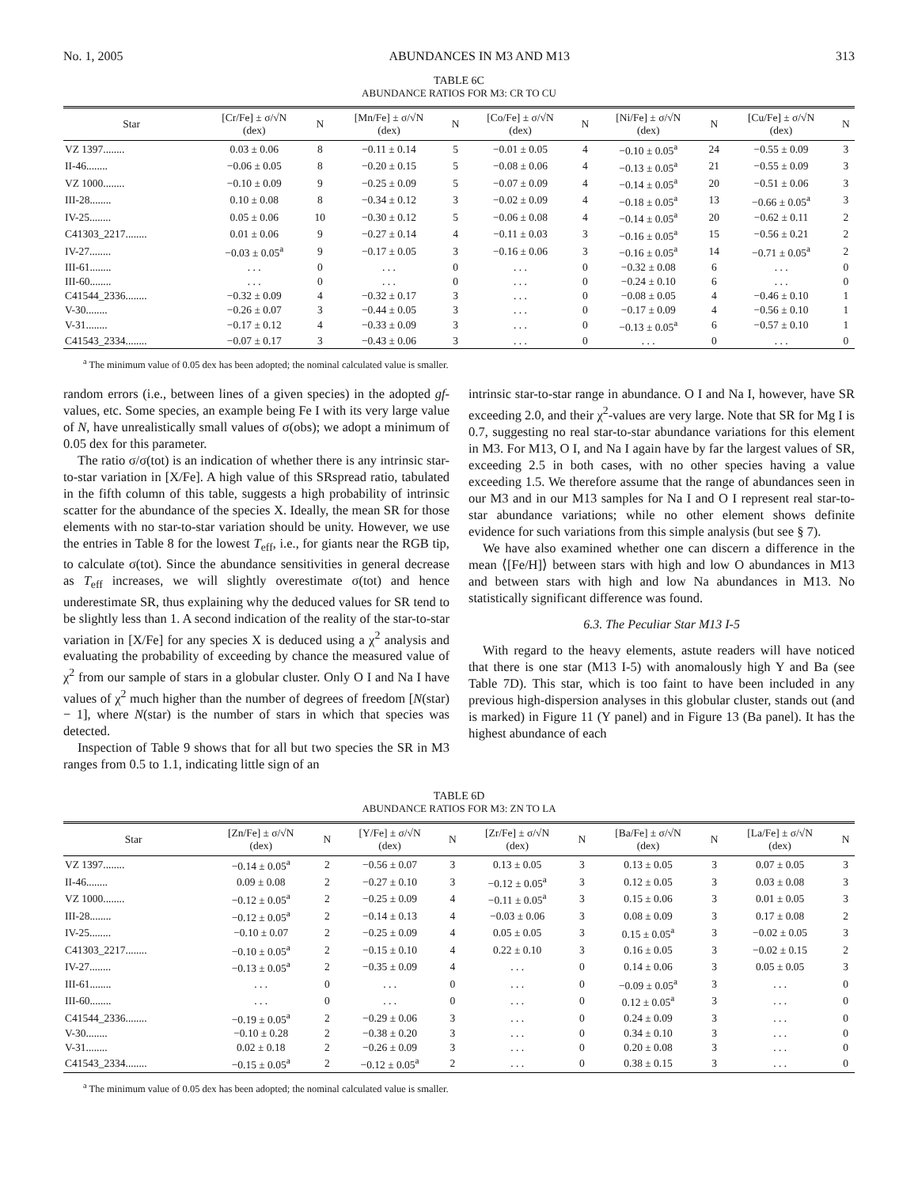No. 1, 2005 ABUNDANCES IN M3 AND M13 313
TABLE 6C
ABUNDANCE RATIOS FOR M3: CR TO CU
| Star | [Cr/Fe] ± σ/√N (dex) | N | [Mn/Fe] ± σ/√N (dex) | N | [Co/Fe] ± σ/√N (dex) | N | [Ni/Fe] ± σ/√N (dex) | N | [Cu/Fe] ± σ/√N (dex) | N |
| --- | --- | --- | --- | --- | --- | --- | --- | --- | --- | --- |
| VZ 1397........ | 0.03 ± 0.06 | 8 | −0.11 ± 0.14 | 5 | −0.01 ± 0.05 | 4 | −0.10 ± 0.05<sup>a</sup> | 24 | −0.55 ± 0.09 | 3 |
| II-46........ | −0.06 ± 0.05 | 8 | −0.20 ± 0.15 | 5 | −0.08 ± 0.06 | 4 | −0.13 ± 0.05<sup>a</sup> | 21 | −0.55 ± 0.09 | 3 |
| VZ 1000........ | −0.10 ± 0.09 | 9 | −0.25 ± 0.09 | 5 | −0.07 ± 0.09 | 4 | −0.14 ± 0.05<sup>a</sup> | 20 | −0.51 ± 0.06 | 3 |
| III-28........ | 0.10 ± 0.08 | 8 | −0.34 ± 0.12 | 3 | −0.02 ± 0.09 | 4 | −0.18 ± 0.05<sup>a</sup> | 13 | −0.66 ± 0.05<sup>a</sup> | 3 |
| IV-25........ | 0.05 ± 0.06 | 10 | −0.30 ± 0.12 | 5 | −0.06 ± 0.08 | 4 | −0.14 ± 0.05<sup>a</sup> | 20 | −0.62 ± 0.11 | 2 |
| C41303_2217........ | 0.01 ± 0.06 | 9 | −0.27 ± 0.14 | 4 | −0.11 ± 0.03 | 3 | −0.16 ± 0.05<sup>a</sup> | 15 | −0.56 ± 0.21 | 2 |
| IV-27........ | −0.03 ± 0.05<sup>a</sup> | 9 | −0.17 ± 0.05 | 3 | −0.16 ± 0.06 | 3 | −0.16 ± 0.05<sup>a</sup> | 14 | −0.71 ± 0.05<sup>a</sup> | 2 |
| III-61........ | . . . | 0 | . . . | 0 | . . . | 0 | −0.32 ± 0.08 | 6 | . . . | 0 |
| III-60........ | . . . | 0 | . . . | 0 | . . . | 0 | −0.24 ± 0.10 | 6 | . . . | 0 |
| C41544_2336........ | −0.32 ± 0.09 | 4 | −0.32 ± 0.17 | 3 | . . . | 0 | −0.08 ± 0.05 | 4 | −0.46 ± 0.10 | 1 |
| V-30........ | −0.26 ± 0.07 | 3 | −0.44 ± 0.05 | 3 | . . . | 0 | −0.17 ± 0.09 | 4 | −0.56 ± 0.10 | 1 |
| V-31........ | −0.17 ± 0.12 | 4 | −0.33 ± 0.09 | 3 | . . . | 0 | −0.13 ± 0.05<sup>a</sup> | 6 | −0.57 ± 0.10 | 1 |
| C41543_2334........ | −0.07 ± 0.17 | 3 | −0.43 ± 0.06 | 3 | . . . | 0 | . . . | 0 | . . . | 0 |
<sup>a</sup> The minimum value of 0.05 dex has been adopted; the nominal calculated value is smaller.
random errors (i.e., between lines of a given species) in the adopted gf-values, etc. Some species, an example being Fe I with its very large value of N, have unrealistically small values of σ(obs); we adopt a minimum of 0.05 dex for this parameter.
The ratio σ/σ(tot) is an indication of whether there is any intrinsic star-to-star variation in [X/Fe]. A high value of this SRspread ratio, tabulated in the fifth column of this table, suggests a high probability of intrinsic scatter for the abundance of the species X. Ideally, the mean SR for those elements with no star-to-star variation should be unity. However, we use the entries in Table 8 for the lowest T<sub>eff</sub>, i.e., for giants near the RGB tip, to calculate σ(tot). Since the abundance sensitivities in general decrease as T<sub>eff</sub> increases, we will slightly overestimate σ(tot) and hence underestimate SR, thus explaining why the deduced values for SR tend to be slightly less than 1. A second indication of the reality of the star-to-star variation in [X/Fe] for any species X is deduced using a χ<sup>2</sup> analysis and evaluating the probability of exceeding by chance the measured value of χ<sup>2</sup> from our sample of stars in a globular cluster. Only O I and Na I have values of χ<sup>2</sup> much higher than the number of degrees of freedom [N(star) − 1], where N(star) is the number of stars in which that species was detected.
Inspection of Table 9 shows that for all but two species the SR in M3 ranges from 0.5 to 1.1, indicating little sign of an
intrinsic star-to-star range in abundance. O I and Na I, however, have SR exceeding 2.0, and their χ<sup>2</sup>-values are very large. Note that SR for Mg I is 0.7, suggesting no real star-to-star abundance variations for this element in M3. For M13, O I, and Na I again have by far the largest values of SR, exceeding 2.5 in both cases, with no other species having a value exceeding 1.5. We therefore assume that the range of abundances seen in our M3 and in our M13 samples for Na I and O I represent real star-to-star abundance variations; while no other element shows definite evidence for such variations from this simple analysis (but see § 7).
We have also examined whether one can discern a difference in the mean ⟨[Fe/H]⟩ between stars with high and low O abundances in M13 and between stars with high and low Na abundances in M13. No statistically significant difference was found.
6.3. The Peculiar Star M13 I-5
With regard to the heavy elements, astute readers will have noticed that there is one star (M13 I-5) with anomalously high Y and Ba (see Table 7D). This star, which is too faint to have been included in any previous high-dispersion analyses in this globular cluster, stands out (and is marked) in Figure 11 (Y panel) and in Figure 13 (Ba panel). It has the highest abundance of each
TABLE 6D
ABUNDANCE RATIOS FOR M3: ZN TO LA
| Star | [Zn/Fe] ± σ/√N (dex) | N | [Y/Fe] ± σ/√N (dex) | N | [Zr/Fe] ± σ/√N (dex) | N | [Ba/Fe] ± σ/√N (dex) | N | [La/Fe] ± σ/√N (dex) | N |
| --- | --- | --- | --- | --- | --- | --- | --- | --- | --- | --- |
| VZ 1397........ | −0.14 ± 0.05<sup>a</sup> | 2 | −0.56 ± 0.07 | 3 | 0.13 ± 0.05 | 3 | 0.13 ± 0.05 | 3 | 0.07 ± 0.05 | 3 |
| II-46........ | 0.09 ± 0.08 | 2 | −0.27 ± 0.10 | 3 | −0.12 ± 0.05<sup>a</sup> | 3 | 0.12 ± 0.05 | 3 | 0.03 ± 0.08 | 3 |
| VZ 1000........ | −0.12 ± 0.05<sup>a</sup> | 2 | −0.25 ± 0.09 | 4 | −0.11 ± 0.05<sup>a</sup> | 3 | 0.15 ± 0.06 | 3 | 0.01 ± 0.05 | 3 |
| III-28........ | −0.12 ± 0.05<sup>a</sup> | 2 | −0.14 ± 0.13 | 4 | −0.03 ± 0.06 | 3 | 0.08 ± 0.09 | 3 | 0.17 ± 0.08 | 2 |
| IV-25........ | −0.10 ± 0.07 | 2 | −0.25 ± 0.09 | 4 | 0.05 ± 0.05 | 3 | 0.15 ± 0.05<sup>a</sup> | 3 | −0.02 ± 0.05 | 3 |
| C41303_2217........ | −0.10 ± 0.05<sup>a</sup> | 2 | −0.15 ± 0.10 | 4 | 0.22 ± 0.10 | 3 | 0.16 ± 0.05 | 3 | −0.02 ± 0.15 | 2 |
| IV-27........ | −0.13 ± 0.05<sup>a</sup> | 2 | −0.35 ± 0.09 | 4 | . . . | 0 | 0.14 ± 0.06 | 3 | 0.05 ± 0.05 | 3 |
| III-61........ | . . . | 0 | . . . | 0 | . . . | 0 | −0.09 ± 0.05<sup>a</sup> | 3 | . . . | 0 |
| III-60........ | . . . | 0 | . . . | 0 | . . . | 0 | 0.12 ± 0.05<sup>a</sup> | 3 | . . . | 0 |
| C41544_2336........ | −0.19 ± 0.05<sup>a</sup> | 2 | −0.29 ± 0.06 | 3 | . . . | 0 | 0.24 ± 0.09 | 3 | . . . | 0 |
| V-30........ | −0.10 ± 0.28 | 2 | −0.38 ± 0.20 | 3 | . . . | 0 | 0.34 ± 0.10 | 3 | . . . | 0 |
| V-31........ | 0.02 ± 0.18 | 2 | −0.26 ± 0.09 | 3 | . . . | 0 | 0.20 ± 0.08 | 3 | . . . | 0 |
| C41543_2334........ | −0.15 ± 0.05<sup>a</sup> | 2 | −0.12 ± 0.05<sup>a</sup> | 2 | . . . | 0 | 0.38 ± 0.15 | 3 | . . . | 0 |
<sup>a</sup> The minimum value of 0.05 dex has been adopted; the nominal calculated value is smaller.